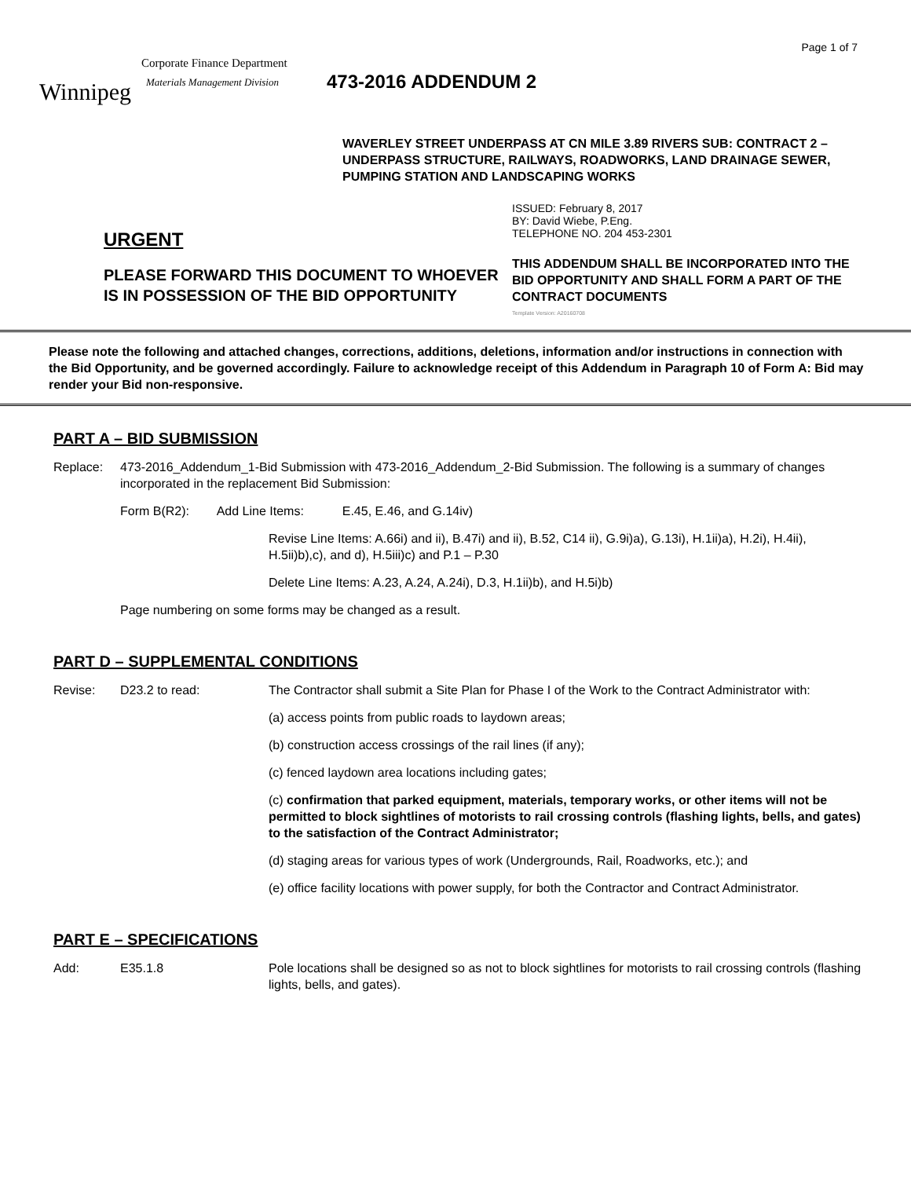Page 1 of 7
Winnipeg
Corporate Finance Department
Materials Management Division
473-2016 ADDENDUM 2
WAVERLEY STREET UNDERPASS AT CN MILE 3.89 RIVERS SUB: CONTRACT 2 – UNDERPASS STRUCTURE, RAILWAYS, ROADWORKS, LAND DRAINAGE SEWER, PUMPING STATION AND LANDSCAPING WORKS
URGENT
PLEASE FORWARD THIS DOCUMENT TO WHOEVER IS IN POSSESSION OF THE BID OPPORTUNITY
ISSUED: February 8, 2017
BY: David Wiebe, P.Eng.
TELEPHONE NO. 204 453-2301
THIS ADDENDUM SHALL BE INCORPORATED INTO THE BID OPPORTUNITY AND SHALL FORM A PART OF THE CONTRACT DOCUMENTS
Template Version: A20160708
Please note the following and attached changes, corrections, additions, deletions, information and/or instructions in connection with the Bid Opportunity, and be governed accordingly. Failure to acknowledge receipt of this Addendum in Paragraph 10 of Form A: Bid may render your Bid non-responsive.
PART A – BID SUBMISSION
Replace:
473-2016_Addendum_1-Bid Submission with 473-2016_Addendum_2-Bid Submission. The following is a summary of changes incorporated in the replacement Bid Submission:
Form B(R2): Add Line Items: E.45, E.46, and G.14iv)
Revise Line Items: A.66i) and ii), B.47i) and ii), B.52, C14 ii), G.9i)a), G.13i), H.1ii)a), H.2i), H.4ii), H.5ii)b),c), and d), H.5iii)c) and P.1 – P.30
Delete Line Items: A.23, A.24, A.24i), D.3, H.1ii)b), and H.5i)b)
Page numbering on some forms may be changed as a result.
PART D – SUPPLEMENTAL CONDITIONS
Revise: D23.2 to read:
The Contractor shall submit a Site Plan for Phase I of the Work to the Contract Administrator with:
(a) access points from public roads to laydown areas;
(b) construction access crossings of the rail lines (if any);
(c) fenced laydown area locations including gates;
(c) confirmation that parked equipment, materials, temporary works, or other items will not be permitted to block sightlines of motorists to rail crossing controls (flashing lights, bells, and gates) to the satisfaction of the Contract Administrator;
(d) staging areas for various types of work (Undergrounds, Rail, Roadworks, etc.); and
(e) office facility locations with power supply, for both the Contractor and Contract Administrator.
PART E – SPECIFICATIONS
Add: E35.1.8 Pole locations shall be designed so as not to block sightlines for motorists to rail crossing controls (flashing lights, bells, and gates).